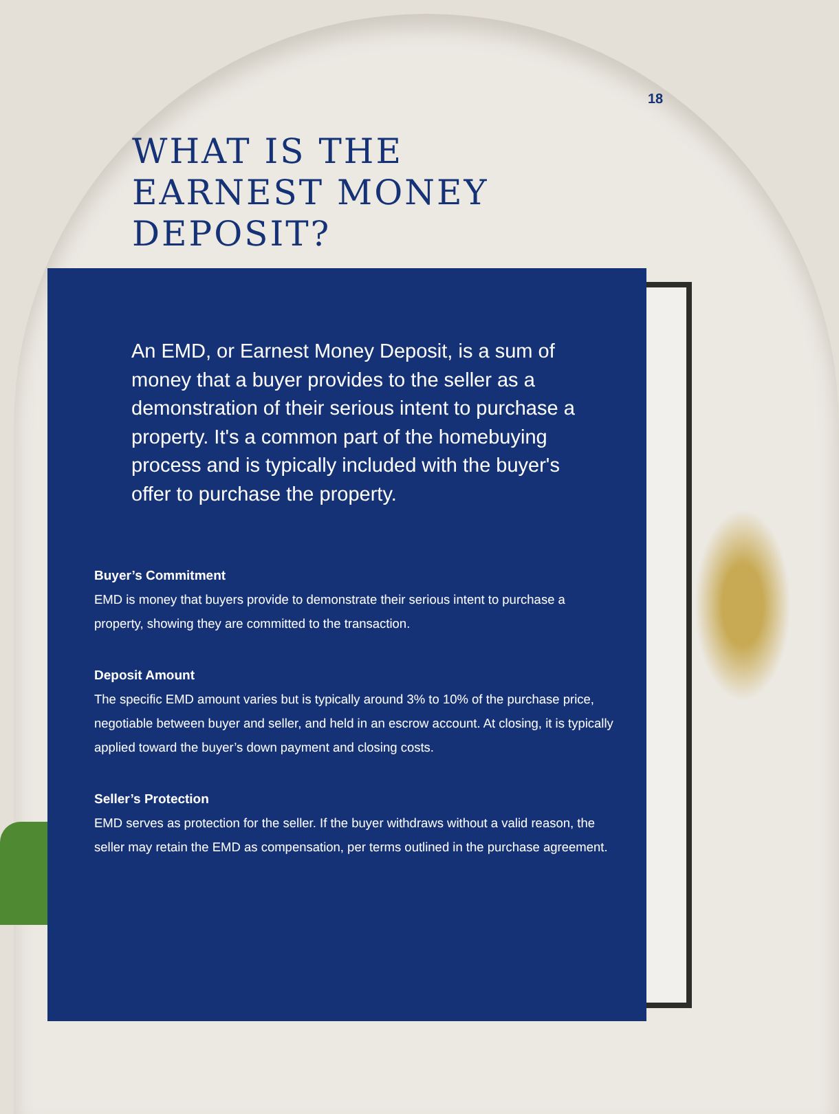18
WHAT IS THE
EARNEST MONEY
DEPOSIT?
An EMD, or Earnest Money Deposit, is a sum of money that a buyer provides to the seller as a demonstration of their serious intent to purchase a property. It's a common part of the homebuying process and is typically included with the buyer's offer to purchase the property.
Buyer’s Commitment
EMD is money that buyers provide to demonstrate their serious intent to purchase a property, showing they are committed to the transaction.
Deposit Amount
The specific EMD amount varies but is typically around 3% to 10% of the purchase price, negotiable between buyer and seller, and held in an escrow account. At closing, it is typically applied toward the buyer’s down payment and closing costs.
Seller’s Protection
EMD serves as protection for the seller. If the buyer withdraws without a valid reason, the seller may retain the EMD as compensation, per terms outlined in the purchase agreement.